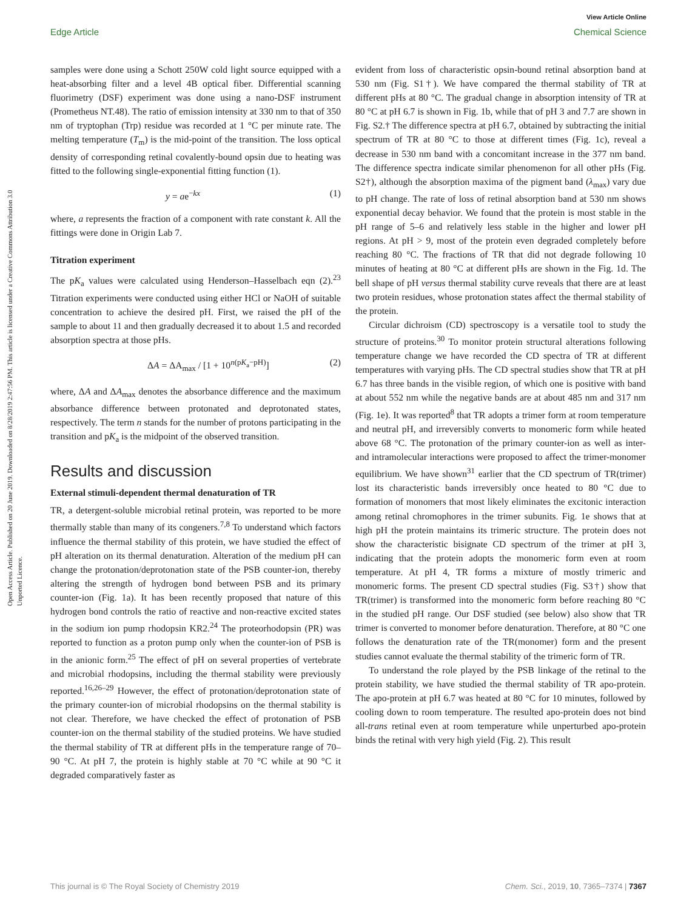View Article Online
Edge Article Chemical Science
Open Access Article. Published on 20 June 2019. Downloaded on 8/28/2019 2:47:56 PM. This article is licensed under a Creative Commons Attribution 3.0 Unported Licence.
samples were done using a Schott 250W cold light source equipped with a heat-absorbing filter and a level 4B optical fiber. Differential scanning fluorimetry (DSF) experiment was done using a nano-DSF instrument (Prometheus NT.48). The ratio of emission intensity at 330 nm to that of 350 nm of tryptophan (Trp) residue was recorded at 1 °C per minute rate. The melting temperature (T<sub>m</sub>) is the mid-point of the transition. The loss optical density of corresponding retinal covalently-bound opsin due to heating was fitted to the following single-exponential fitting function (1).
y = ae<sup>−kx</sup> (1)
where, a represents the fraction of a component with rate constant k. All the fittings were done in Origin Lab 7.
Titration experiment
The pK<sub>a</sub> values were calculated using Henderson–Hasselbach eqn (2).<sup>23</sup> Titration experiments were conducted using either HCl or NaOH of suitable concentration to achieve the desired pH. First, we raised the pH of the sample to about 11 and then gradually decreased it to about 1.5 and recorded absorption spectra at those pHs.
ΔA = ΔA<sub>max</sub> / [1 + 10<sup>n(pK<sub>a</sub>−pH)</sup>] (2)
where, ΔA and ΔA<sub>max</sub> denotes the absorbance difference and the maximum absorbance difference between protonated and deprotonated states, respectively. The term n stands for the number of protons participating in the transition and pK<sub>a</sub> is the midpoint of the observed transition.
Results and discussion
External stimuli-dependent thermal denaturation of TR
TR, a detergent-soluble microbial retinal protein, was reported to be more thermally stable than many of its congeners.<sup>7,8</sup> To understand which factors influence the thermal stability of this protein, we have studied the effect of pH alteration on its thermal denaturation. Alteration of the medium pH can change the protonation/deprotonation state of the PSB counter-ion, thereby altering the strength of hydrogen bond between PSB and its primary counter-ion (Fig. 1a). It has been recently proposed that nature of this hydrogen bond controls the ratio of reactive and non-reactive excited states in the sodium ion pump rhodopsin KR2.<sup>24</sup> The proteorhodopsin (PR) was reported to function as a proton pump only when the counter-ion of PSB is in the anionic form.<sup>25</sup> The effect of pH on several properties of vertebrate and microbial rhodopsins, including the thermal stability were previously reported.<sup>16,26–29</sup> However, the effect of protonation/deprotonation state of the primary counter-ion of microbial rhodopsins on the thermal stability is not clear. Therefore, we have checked the effect of protonation of PSB counter-ion on the thermal stability of the studied proteins. We have studied the thermal stability of TR at different pHs in the temperature range of 70–90 °C. At pH 7, the protein is highly stable at 70 °C while at 90 °C it degraded comparatively faster as
evident from loss of characteristic opsin-bound retinal absorption band at 530 nm (Fig. S1†). We have compared the thermal stability of TR at different pHs at 80 °C. The gradual change in absorption intensity of TR at 80 °C at pH 6.7 is shown in Fig. 1b, while that of pH 3 and 7.7 are shown in Fig. S2.† The difference spectra at pH 6.7, obtained by subtracting the initial spectrum of TR at 80 °C to those at different times (Fig. 1c), reveal a decrease in 530 nm band with a concomitant increase in the 377 nm band. The difference spectra indicate similar phenomenon for all other pHs (Fig. S2†), although the absorption maxima of the pigment band (λ<sub>max</sub>) vary due to pH change. The rate of loss of retinal absorption band at 530 nm shows exponential decay behavior. We found that the protein is most stable in the pH range of 5–6 and relatively less stable in the higher and lower pH regions. At pH > 9, most of the protein even degraded completely before reaching 80 °C. The fractions of TR that did not degrade following 10 minutes of heating at 80 °C at different pHs are shown in the Fig. 1d. The bell shape of pH versus thermal stability curve reveals that there are at least two protein residues, whose protonation states affect the thermal stability of the protein.
Circular dichroism (CD) spectroscopy is a versatile tool to study the structure of proteins.<sup>30</sup> To monitor protein structural alterations following temperature change we have recorded the CD spectra of TR at different temperatures with varying pHs. The CD spectral studies show that TR at pH 6.7 has three bands in the visible region, of which one is positive with band at about 552 nm while the negative bands are at about 485 nm and 317 nm (Fig. 1e). It was reported<sup>8</sup> that TR adopts a trimer form at room temperature and neutral pH, and irreversibly converts to monomeric form while heated above 68 °C. The protonation of the primary counter-ion as well as inter- and intramolecular interactions were proposed to affect the trimer-monomer equilibrium. We have shown<sup>31</sup> earlier that the CD spectrum of TR(trimer) lost its characteristic bands irreversibly once heated to 80 °C due to formation of monomers that most likely eliminates the excitonic interaction among retinal chromophores in the trimer subunits. Fig. 1e shows that at high pH the protein maintains its trimeric structure. The protein does not show the characteristic bisignate CD spectrum of the trimer at pH 3, indicating that the protein adopts the monomeric form even at room temperature. At pH 4, TR forms a mixture of mostly trimeric and monomeric forms. The present CD spectral studies (Fig. S3†) show that TR(trimer) is transformed into the monomeric form before reaching 80 °C in the studied pH range. Our DSF studied (see below) also show that TR trimer is converted to monomer before denaturation. Therefore, at 80 °C one follows the denaturation rate of the TR(monomer) form and the present studies cannot evaluate the thermal stability of the trimeric form of TR.
To understand the role played by the PSB linkage of the retinal to the protein stability, we have studied the thermal stability of TR apo-protein. The apo-protein at pH 6.7 was heated at 80 °C for 10 minutes, followed by cooling down to room temperature. The resulted apo-protein does not bind all-trans retinal even at room temperature while unperturbed apo-protein binds the retinal with very high yield (Fig. 2). This result
This journal is © The Royal Society of Chemistry 2019 Chem. Sci., 2019, 10, 7365–7374 | 7367